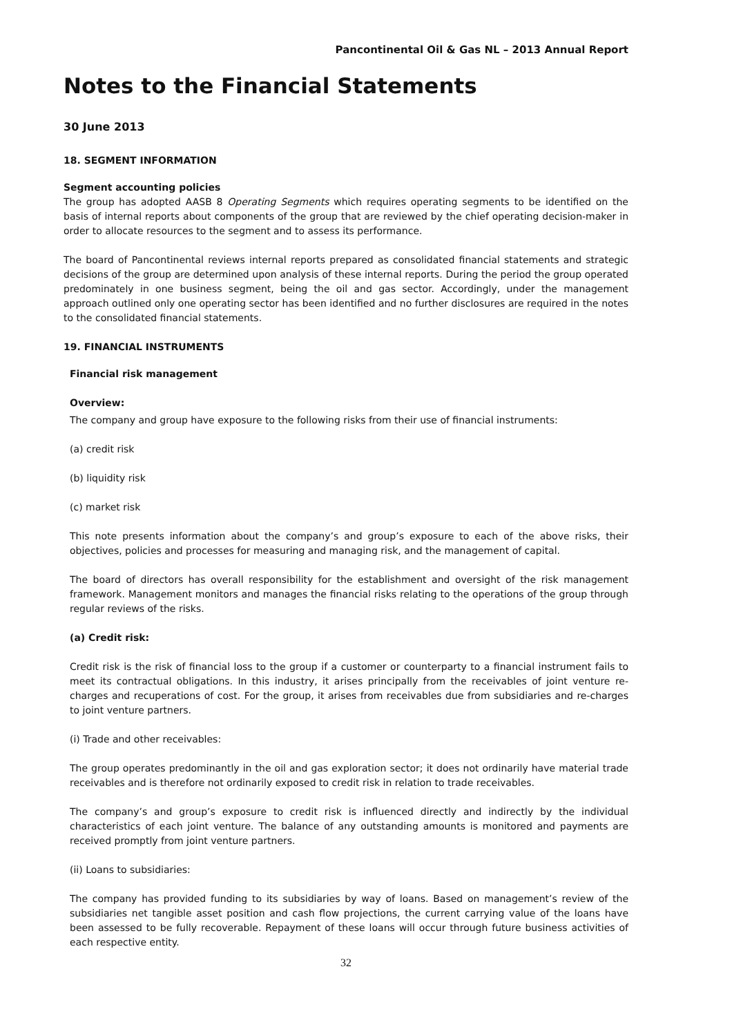Pancontinental Oil & Gas NL – 2013 Annual Report
Notes to the Financial Statements
30 June 2013
18. SEGMENT INFORMATION
Segment accounting policies
The group has adopted AASB 8 Operating Segments which requires operating segments to be identified on the basis of internal reports about components of the group that are reviewed by the chief operating decision-maker in order to allocate resources to the segment and to assess its performance.
The board of Pancontinental reviews internal reports prepared as consolidated financial statements and strategic decisions of the group are determined upon analysis of these internal reports. During the period the group operated predominately in one business segment, being the oil and gas sector. Accordingly, under the management approach outlined only one operating sector has been identified and no further disclosures are required in the notes to the consolidated financial statements.
19. FINANCIAL INSTRUMENTS
Financial risk management
Overview:
The company and group have exposure to the following risks from their use of financial instruments:
(a) credit risk
(b) liquidity risk
(c) market risk
This note presents information about the company’s and group’s exposure to each of the above risks, their objectives, policies and processes for measuring and managing risk, and the management of capital.
The board of directors has overall responsibility for the establishment and oversight of the risk management framework. Management monitors and manages the financial risks relating to the operations of the group through regular reviews of the risks.
(a) Credit risk:
Credit risk is the risk of financial loss to the group if a customer or counterparty to a financial instrument fails to meet its contractual obligations. In this industry, it arises principally from the receivables of joint venture re-charges and recuperations of cost. For the group, it arises from receivables due from subsidiaries and re-charges to joint venture partners.
(i) Trade and other receivables:
The group operates predominantly in the oil and gas exploration sector; it does not ordinarily have material trade receivables and is therefore not ordinarily exposed to credit risk in relation to trade receivables.
The company’s and group’s exposure to credit risk is influenced directly and indirectly by the individual characteristics of each joint venture. The balance of any outstanding amounts is monitored and payments are received promptly from joint venture partners.
(ii) Loans to subsidiaries:
The company has provided funding to its subsidiaries by way of loans. Based on management’s review of the subsidiaries net tangible asset position and cash flow projections, the current carrying value of the loans have been assessed to be fully recoverable. Repayment of these loans will occur through future business activities of each respective entity.
32